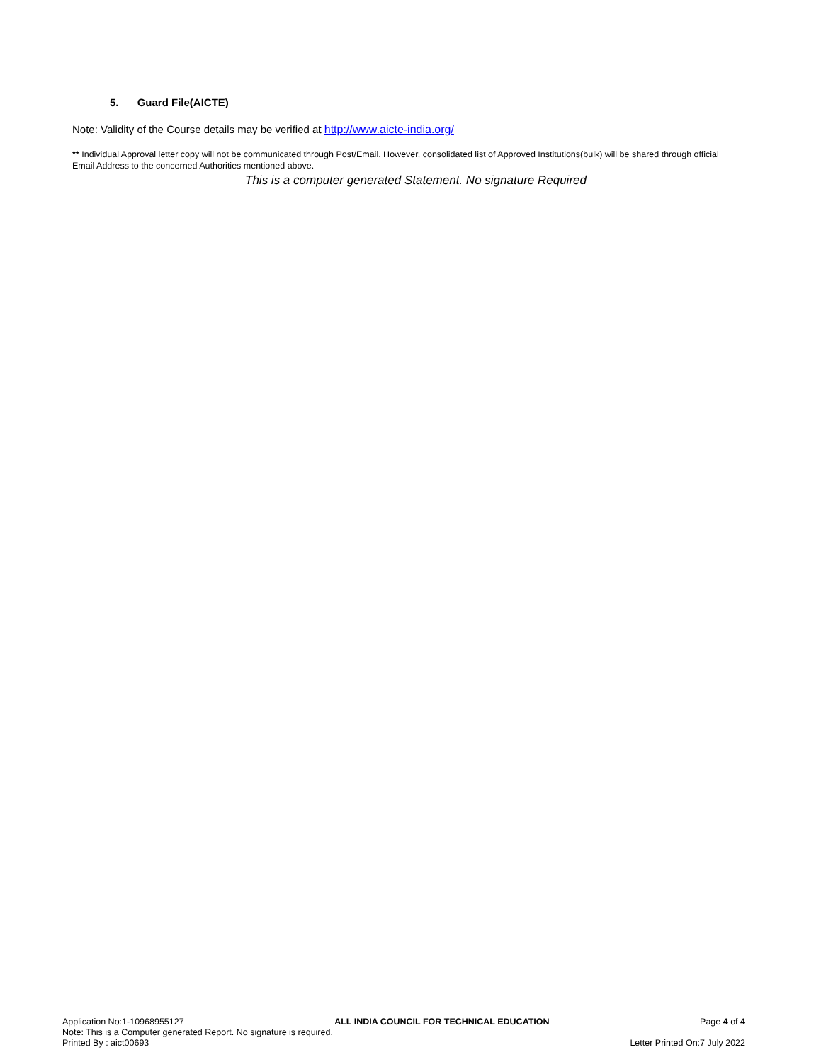5. Guard File(AICTE)
Note: Validity of the Course details may be verified at http://www.aicte-india.org/
** Individual Approval letter copy will not be communicated through Post/Email. However, consolidated list of Approved Institutions(bulk) will be shared through official Email Address to the concerned Authorities mentioned above.
This is a computer generated Statement. No signature Required
Application No:1-10968955127 ALL INDIA COUNCIL FOR TECHNICAL EDUCATION Page 4 of 4
Note: This is a Computer generated Report. No signature is required.
Printed By : aict00693 Letter Printed On:7 July 2022